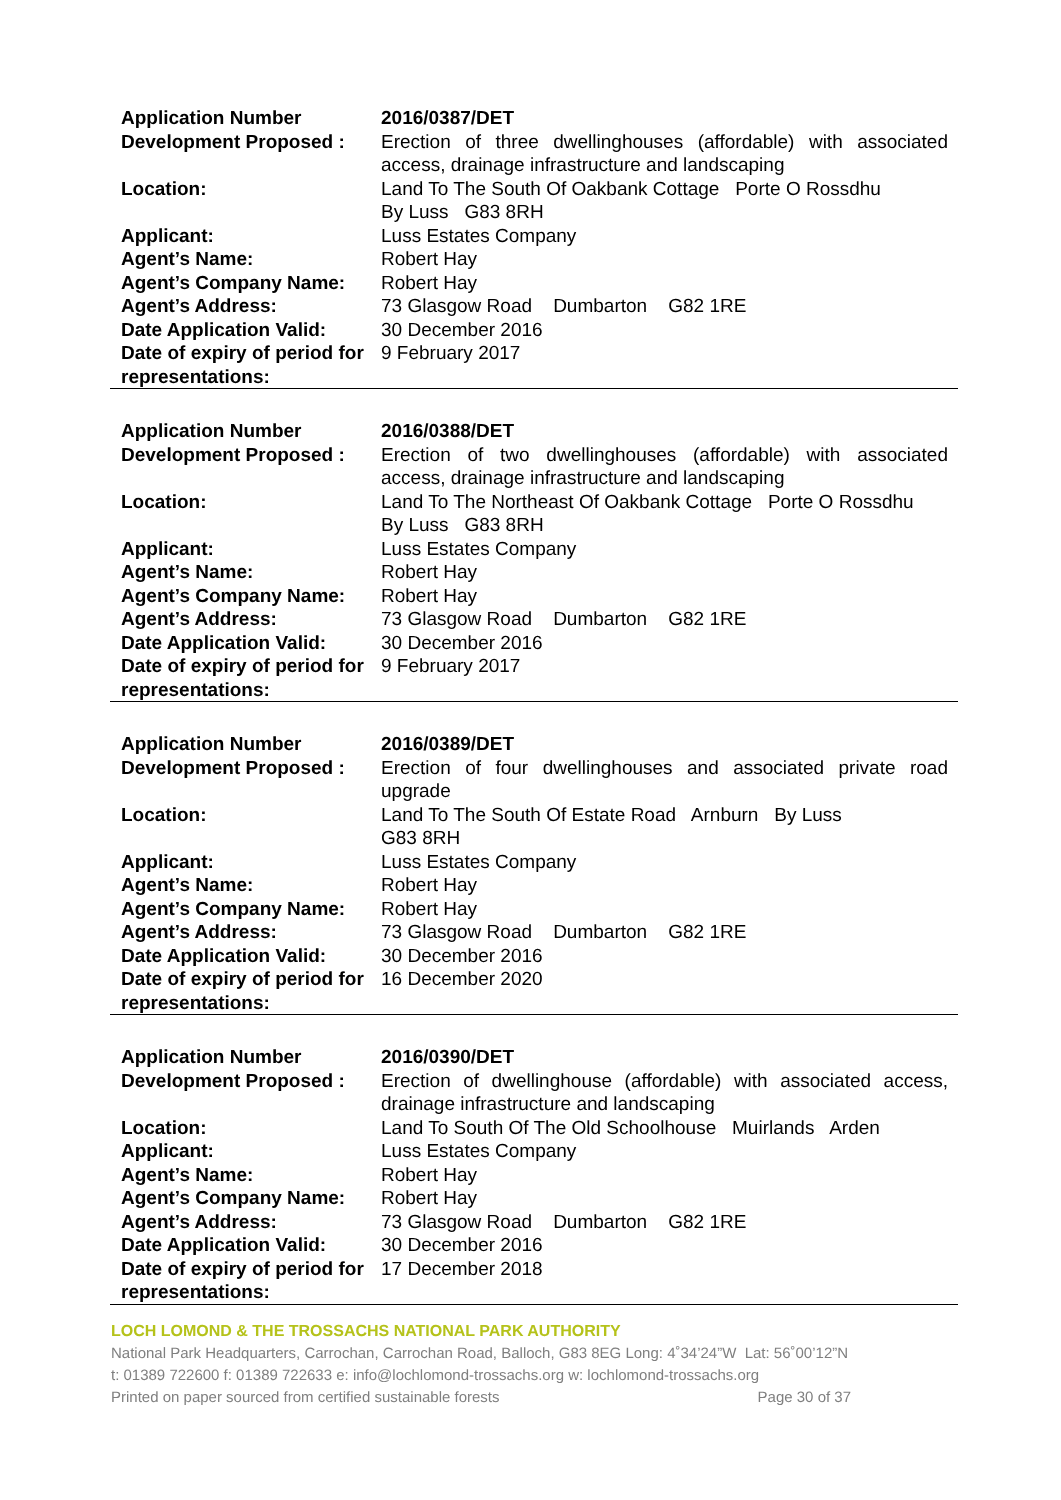| Application Number | 2016/0387/DET |
| Development Proposed : | Erection of three dwellinghouses (affordable) with associated access, drainage infrastructure and landscaping |
| Location: | Land To The South Of Oakbank Cottage Porte O Rossdhu By Luss G83 8RH |
| Applicant: | Luss Estates Company |
| Agent’s Name: | Robert Hay |
| Agent’s Company Name: | Robert Hay |
| Agent’s Address: | 73 Glasgow Road Dumbarton G82 1RE |
| Date Application Valid: | 30 December 2016 |
| Date of expiry of period for representations: | 9 February 2017 |
| Application Number | 2016/0388/DET |
| Development Proposed : | Erection of two dwellinghouses (affordable) with associated access, drainage infrastructure and landscaping |
| Location: | Land To The Northeast Of Oakbank Cottage Porte O Rossdhu By Luss G83 8RH |
| Applicant: | Luss Estates Company |
| Agent’s Name: | Robert Hay |
| Agent’s Company Name: | Robert Hay |
| Agent’s Address: | 73 Glasgow Road Dumbarton G82 1RE |
| Date Application Valid: | 30 December 2016 |
| Date of expiry of period for representations: | 9 February 2017 |
| Application Number | 2016/0389/DET |
| Development Proposed : | Erection of four dwellinghouses and associated private road upgrade |
| Location: | Land To The South Of Estate Road Arnburn By Luss G83 8RH |
| Applicant: | Luss Estates Company |
| Agent’s Name: | Robert Hay |
| Agent’s Company Name: | Robert Hay |
| Agent’s Address: | 73 Glasgow Road Dumbarton G82 1RE |
| Date Application Valid: | 30 December 2016 |
| Date of expiry of period for representations: | 16 December 2020 |
| Application Number | 2016/0390/DET |
| Development Proposed : | Erection of dwellinghouse (affordable) with associated access, drainage infrastructure and landscaping |
| Location: | Land To South Of The Old Schoolhouse Muirlands Arden |
| Applicant: | Luss Estates Company |
| Agent’s Name: | Robert Hay |
| Agent’s Company Name: | Robert Hay |
| Agent’s Address: | 73 Glasgow Road Dumbarton G82 1RE |
| Date Application Valid: | 30 December 2016 |
| Date of expiry of period for representations: | 17 December 2018 |
LOCH LOMOND & THE TROSSACHS NATIONAL PARK AUTHORITY
National Park Headquarters, Carrochan, Carrochan Road, Balloch, G83 8EG Long: 4˚34’24”W Lat: 56˚00’12”N
t: 01389 722600 f: 01389 722633 e: info@lochlomond-trossachs.org w: lochlomond-trossachs.org
Printed on paper sourced from certified sustainable forests Page 30 of 37